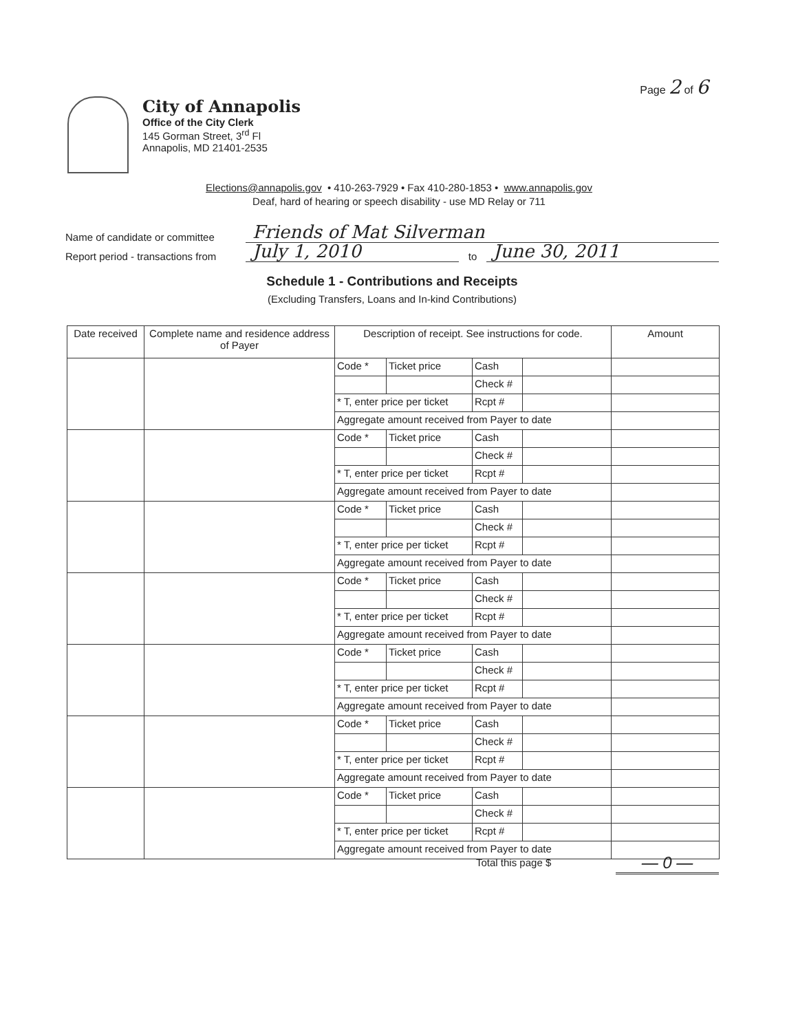Page 2 of 6
City of Annapolis
Office of the City Clerk
145 Gorman Street, 3<sup>rd</sup> Fl
Annapolis, MD 21401-2535
Elections@annapolis.gov • 410-263-7929 • Fax 410-280-1853 • www.annapolis.gov
Deaf, hard of hearing or speech disability - use MD Relay or 711
Name of candidate or committee Friends of Mat Silverman
Report period - transactions from July 1, 2010 to June 30, 2011
Schedule 1 - Contributions and Receipts
(Excluding Transfers, Loans and In-kind Contributions)
| Date received | Complete name and residence address of Payer | Description of receipt. See instructions for code. | | | | Amount |
| --- | --- | --- | --- | --- | --- | --- |
| | | Code * | Ticket price | Cash | | |
| | | | | Check # | | |
| | | * T, enter price per ticket | | Rcpt # | | |
| | | Aggregate amount received from Payer to date | | | | |
| | | Code * | Ticket price | Cash | | |
| | | | | Check # | | |
| | | * T, enter price per ticket | | Rcpt # | | |
| | | Aggregate amount received from Payer to date | | | | |
| | | Code * | Ticket price | Cash | | |
| | | | | Check # | | |
| | | * T, enter price per ticket | | Rcpt # | | |
| | | Aggregate amount received from Payer to date | | | | |
| | | Code * | Ticket price | Cash | | |
| | | | | Check # | | |
| | | * T, enter price per ticket | | Rcpt # | | |
| | | Aggregate amount received from Payer to date | | | | |
| | | Code * | Ticket price | Cash | | |
| | | | | Check # | | |
| | | * T, enter price per ticket | | Rcpt # | | |
| | | Aggregate amount received from Payer to date | | | | |
| | | Code * | Ticket price | Cash | | |
| | | | | Check # | | |
| | | * T, enter price per ticket | | Rcpt # | | |
| | | Aggregate amount received from Payer to date | | | | |
| | | Code * | Ticket price | Cash | | |
| | | | | Check # | | |
| | | * T, enter price per ticket | | Rcpt # | | |
| | | Aggregate amount received from Payer to date | | | | |
Total this page $ — 0 —